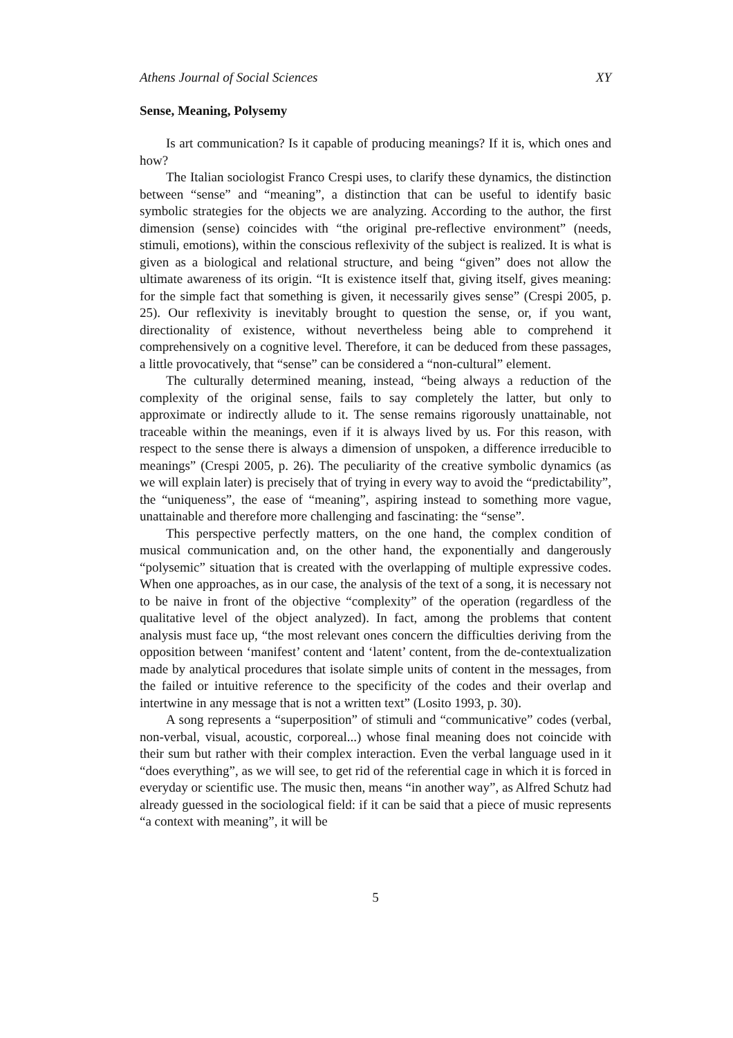Athens Journal of Social Sciences XY
Sense, Meaning, Polysemy
Is art communication? Is it capable of producing meanings? If it is, which ones and how?
The Italian sociologist Franco Crespi uses, to clarify these dynamics, the distinction between “sense” and “meaning”, a distinction that can be useful to identify basic symbolic strategies for the objects we are analyzing. According to the author, the first dimension (sense) coincides with “the original pre-reflective environment” (needs, stimuli, emotions), within the conscious reflexivity of the subject is realized. It is what is given as a biological and relational structure, and being “given” does not allow the ultimate awareness of its origin. “It is existence itself that, giving itself, gives meaning: for the simple fact that something is given, it necessarily gives sense” (Crespi 2005, p. 25). Our reflexivity is inevitably brought to question the sense, or, if you want, directionality of existence, without nevertheless being able to comprehend it comprehensively on a cognitive level. Therefore, it can be deduced from these passages, a little provocatively, that “sense” can be considered a “non-cultural” element.
The culturally determined meaning, instead, “being always a reduction of the complexity of the original sense, fails to say completely the latter, but only to approximate or indirectly allude to it. The sense remains rigorously unattainable, not traceable within the meanings, even if it is always lived by us. For this reason, with respect to the sense there is always a dimension of unspoken, a difference irreducible to meanings” (Crespi 2005, p. 26). The peculiarity of the creative symbolic dynamics (as we will explain later) is precisely that of trying in every way to avoid the “predictability”, the “uniqueness”, the ease of “meaning”, aspiring instead to something more vague, unattainable and therefore more challenging and fascinating: the “sense”.
This perspective perfectly matters, on the one hand, the complex condition of musical communication and, on the other hand, the exponentially and dangerously “polysemic” situation that is created with the overlapping of multiple expressive codes. When one approaches, as in our case, the analysis of the text of a song, it is necessary not to be naive in front of the objective “complexity” of the operation (regardless of the qualitative level of the object analyzed). In fact, among the problems that content analysis must face up, “the most relevant ones concern the difficulties deriving from the opposition between ‘manifest’ content and ‘latent’ content, from the de-contextualization made by analytical procedures that isolate simple units of content in the messages, from the failed or intuitive reference to the specificity of the codes and their overlap and intertwine in any message that is not a written text” (Losito 1993, p. 30).
A song represents a “superposition” of stimuli and “communicative” codes (verbal, non-verbal, visual, acoustic, corporeal...) whose final meaning does not coincide with their sum but rather with their complex interaction. Even the verbal language used in it “does everything”, as we will see, to get rid of the referential cage in which it is forced in everyday or scientific use. The music then, means “in another way”, as Alfred Schutz had already guessed in the sociological field: if it can be said that a piece of music represents “a context with meaning”, it will be
5